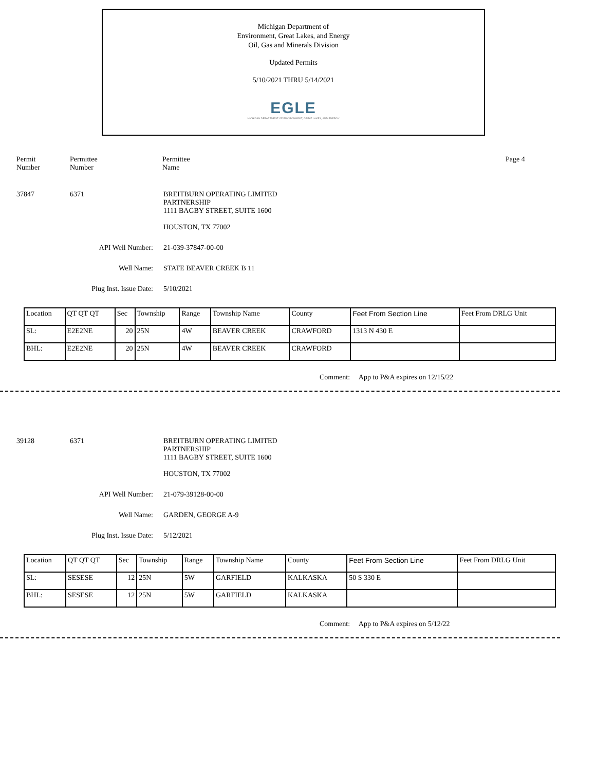Michigan Department of
Environment, Great Lakes, and Energy
Oil, Gas and Minerals Division
Updated Permits
5/10/2021 THRU 5/14/2021
EGLE
MICHIGAN DEPARTMENT OF ENVIRONMENT, GREAT LAKES, AND ENERGY
Permit
Number
Permittee
Number
Permittee
Name
Page 4
37847 6371 BREITBURN OPERATING LIMITED
PARTNERSHIP
1111 BAGBY STREET, SUITE 1600
HOUSTON, TX 77002
API Well Number: 21-039-37847-00-00
Well Name: STATE BEAVER CREEK B 11
Plug Inst. Issue Date: 5/10/2021
| Location | QT QT QT | Sec | Township | Range | Township Name | County | Feet From Section Line | Feet From DRLG Unit |
| --- | --- | --- | --- | --- | --- | --- | --- | --- |
| SL: | E2E2NE | 20 | 25N | 4W | BEAVER CREEK | CRAWFORD | 1313 N 430 E | |
| BHL: | E2E2NE | 20 | 25N | 4W | BEAVER CREEK | CRAWFORD | | |
Comment: App to P&A expires on 12/15/22
39128 6371 BREITBURN OPERATING LIMITED
PARTNERSHIP
1111 BAGBY STREET, SUITE 1600
HOUSTON, TX 77002
API Well Number: 21-079-39128-00-00
Well Name: GARDEN, GEORGE A-9
Plug Inst. Issue Date: 5/12/2021
| Location | QT QT QT | Sec | Township | Range | Township Name | County | Feet From Section Line | Feet From DRLG Unit |
| --- | --- | --- | --- | --- | --- | --- | --- | --- |
| SL: | SESESE | 12 | 25N | 5W | GARFIELD | KALKASKA | 50 S 330 E | |
| BHL: | SESESE | 12 | 25N | 5W | GARFIELD | KALKASKA | | |
Comment: App to P&A expires on 5/12/22